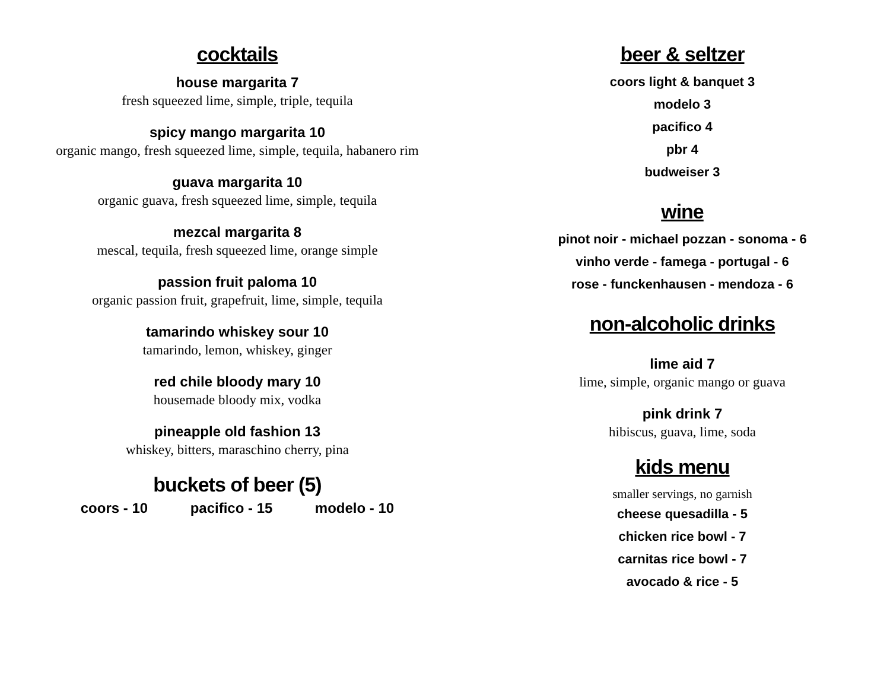cocktails
house margarita 7
fresh squeezed lime, simple, triple, tequila
spicy mango margarita 10
organic mango, fresh squeezed lime, simple, tequila, habanero rim
guava margarita 10
organic guava, fresh squeezed lime, simple, tequila
mezcal margarita 8
mescal, tequila, fresh squeezed lime, orange simple
passion fruit paloma 10
organic passion fruit, grapefruit, lime, simple, tequila
tamarindo whiskey sour 10
tamarindo, lemon, whiskey, ginger
red chile bloody mary 10
housemade bloody mix, vodka
pineapple old fashion 13
whiskey, bitters, maraschino cherry, pina
buckets of beer (5)
coors - 10 pacifico - 15 modelo - 10
beer & seltzer
coors light & banquet 3
modelo 3
pacifico 4
pbr 4
budweiser 3
wine
pinot noir - michael pozzan - sonoma - 6
vinho verde - famega - portugal - 6
rose - funckenhausen - mendoza - 6
non-alcoholic drinks
lime aid 7
lime, simple, organic mango or guava
pink drink 7
hibiscus, guava, lime, soda
kids menu
smaller servings, no garnish
cheese quesadilla - 5
chicken rice bowl - 7
carnitas rice bowl - 7
avocado & rice - 5